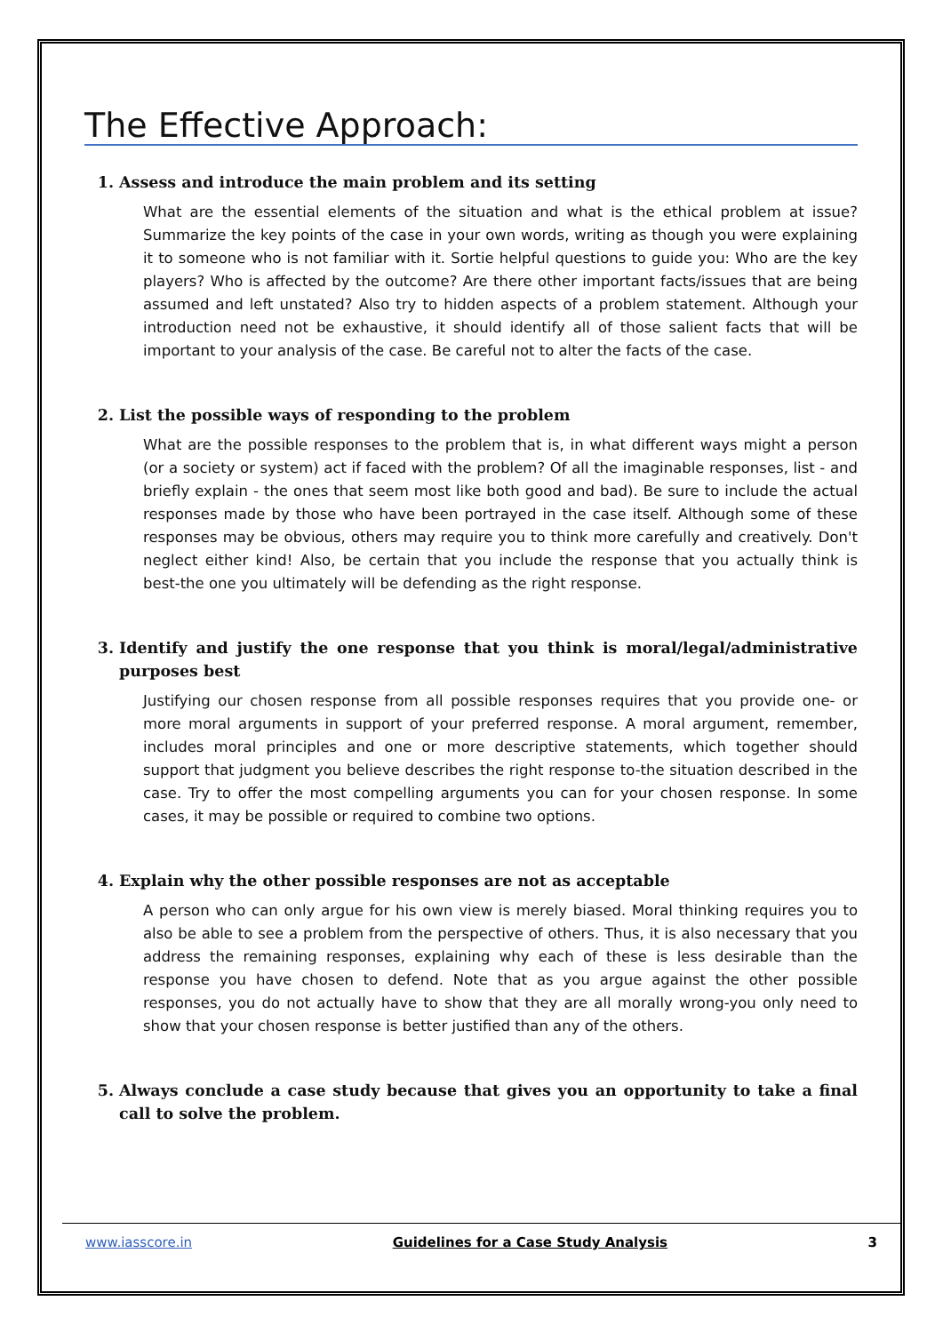The Effective Approach:
1. Assess and introduce the main problem and its setting
What are the essential elements of the situation and what is the ethical problem at issue? Summarize the key points of the case in your own words, writing as though you were explaining it to someone who is not familiar with it. Sortie helpful questions to guide you: Who are the key players? Who is affected by the outcome? Are there other important facts/issues that are being assumed and left unstated? Also try to hidden aspects of a problem statement. Although your introduction need not be exhaustive, it should identify all of those salient facts that will be important to your analysis of the case. Be careful not to alter the facts of the case.
2. List the possible ways of responding to the problem
What are the possible responses to the problem that is, in what different ways might a person (or a society or system) act if faced with the problem? Of all the imaginable responses, list - and briefly explain - the ones that seem most like both good and bad). Be sure to include the actual responses made by those who have been portrayed in the case itself. Although some of these responses may be obvious, others may require you to think more carefully and creatively. Don't neglect either kind! Also, be certain that you include the response that you actually think is best-the one you ultimately will be defending as the right response.
3. Identify and justify the one response that you think is moral/legal/administrative purposes best
Justifying our chosen response from all possible responses requires that you provide one- or more moral arguments in support of your preferred response. A moral argument, remember, includes moral principles and one or more descriptive statements, which together should support that judgment you believe describes the right response to-the situation described in the case. Try to offer the most compelling arguments you can for your chosen response. In some cases, it may be possible or required to combine two options.
4. Explain why the other possible responses are not as acceptable
A person who can only argue for his own view is merely biased. Moral thinking requires you to also be able to see a problem from the perspective of others. Thus, it is also necessary that you address the remaining responses, explaining why each of these is less desirable than the response you have chosen to defend. Note that as you argue against the other possible responses, you do not actually have to show that they are all morally wrong-you only need to show that your chosen response is better justified than any of the others.
5. Always conclude a case study because that gives you an opportunity to take a final call to solve the problem.
www.iasscore.in Guidelines for a Case Study Analysis 3